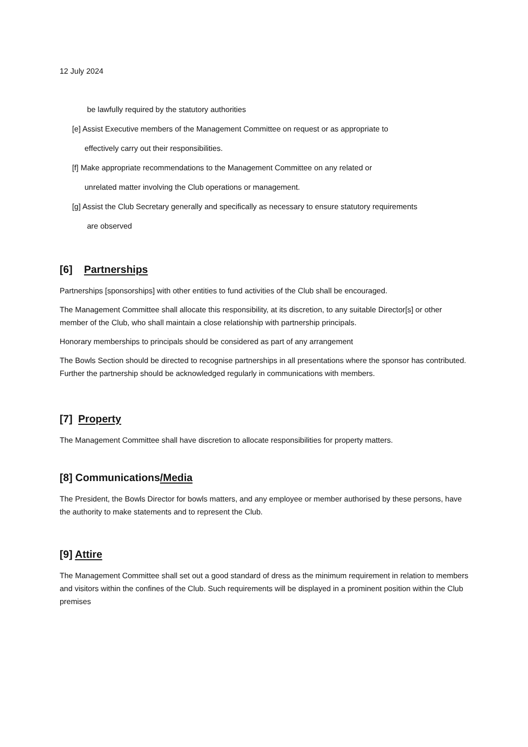12 July 2024
be lawfully required by the statutory authorities
[e] Assist Executive members of the Management Committee on request or as appropriate to
effectively carry out their responsibilities.
[f] Make appropriate recommendations to the Management Committee on any related or
unrelated matter involving the Club operations or management.
[g] Assist the Club Secretary generally and specifically as necessary to ensure statutory requirements
are observed
[6] Partnerships
Partnerships [sponsorships] with other entities to fund activities of the Club shall be encouraged.
The Management Committee shall allocate this responsibility, at its discretion, to any suitable Director[s] or other member of the Club, who shall maintain a close relationship with partnership principals.
Honorary memberships to principals should be considered as part of any arrangement
The Bowls Section should be directed to recognise partnerships in all presentations where the sponsor has contributed. Further the partnership should be acknowledged regularly in communications with members.
[7] Property
The Management Committee shall have discretion to allocate responsibilities for property matters.
[8] Communications/Media
The President, the Bowls Director for bowls matters, and any employee or member authorised by these persons, have the authority to make statements and to represent the Club.
[9] Attire
The Management Committee shall set out a good standard of dress as the minimum requirement in relation to members and visitors within the confines of the Club. Such requirements will be displayed in a prominent position within the Club premises